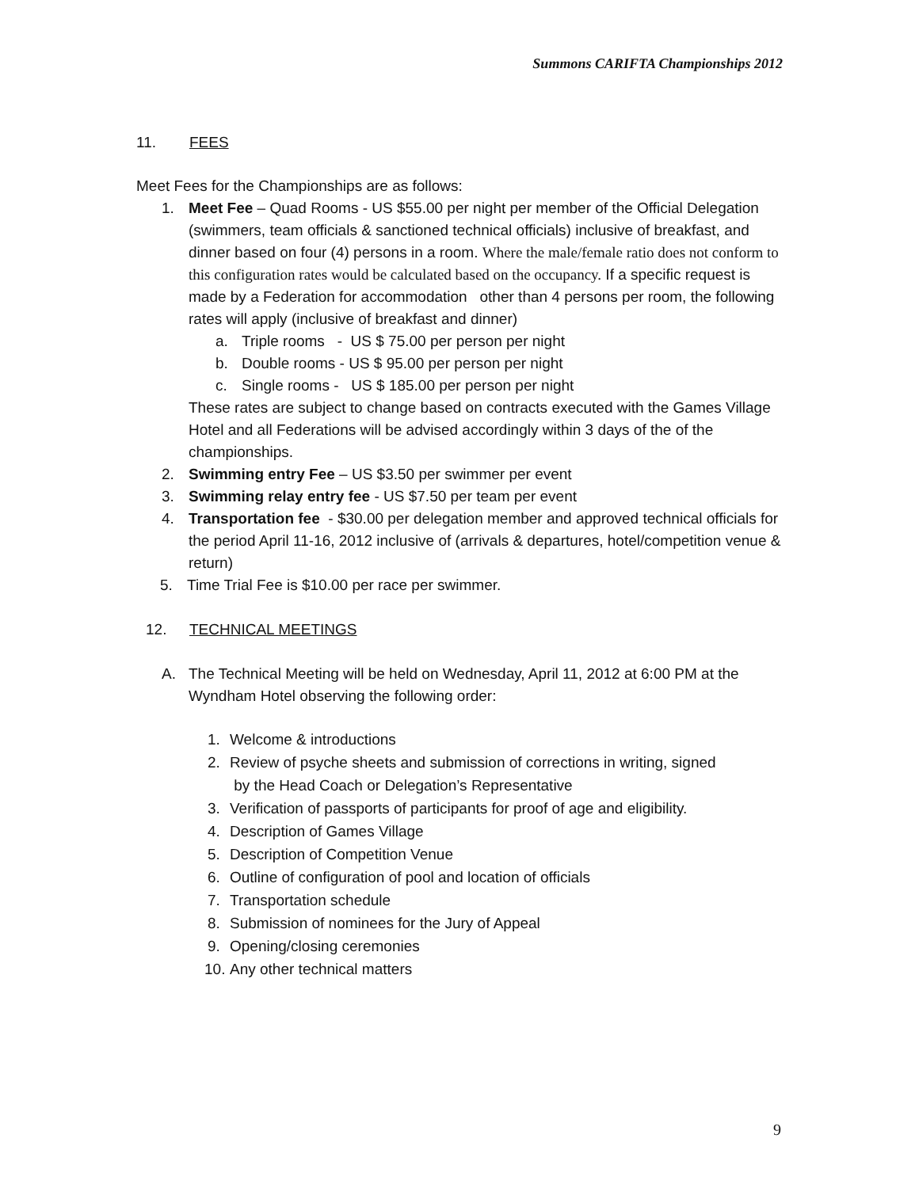Summons CARIFTA Championships 2012
11. FEES
Meet Fees for the Championships are as follows:
1. Meet Fee – Quad Rooms - US $55.00 per night per member of the Official Delegation (swimmers, team officials & sanctioned technical officials) inclusive of breakfast, and dinner based on four (4) persons in a room. Where the male/female ratio does not conform to this configuration rates would be calculated based on the occupancy. If a specific request is made by a Federation for accommodation other than 4 persons per room, the following rates will apply (inclusive of breakfast and dinner)
a. Triple rooms - US $ 75.00 per person per night
b. Double rooms - US $ 95.00 per person per night
c. Single rooms - US $ 185.00 per person per night
These rates are subject to change based on contracts executed with the Games Village Hotel and all Federations will be advised accordingly within 3 days of the of the championships.
2. Swimming entry Fee – US $3.50 per swimmer per event
3. Swimming relay entry fee - US $7.50 per team per event
4. Transportation fee - $30.00 per delegation member and approved technical officials for the period April 11-16, 2012 inclusive of (arrivals & departures, hotel/competition venue & return)
5. Time Trial Fee is $10.00 per race per swimmer.
12. TECHNICAL MEETINGS
A. The Technical Meeting will be held on Wednesday, April 11, 2012 at 6:00 PM at the Wyndham Hotel observing the following order:
1. Welcome & introductions
2. Review of psyche sheets and submission of corrections in writing, signed
by the Head Coach or Delegation’s Representative
3. Verification of passports of participants for proof of age and eligibility.
4. Description of Games Village
5. Description of Competition Venue
6. Outline of configuration of pool and location of officials
7. Transportation schedule
8. Submission of nominees for the Jury of Appeal
9. Opening/closing ceremonies
10. Any other technical matters
9